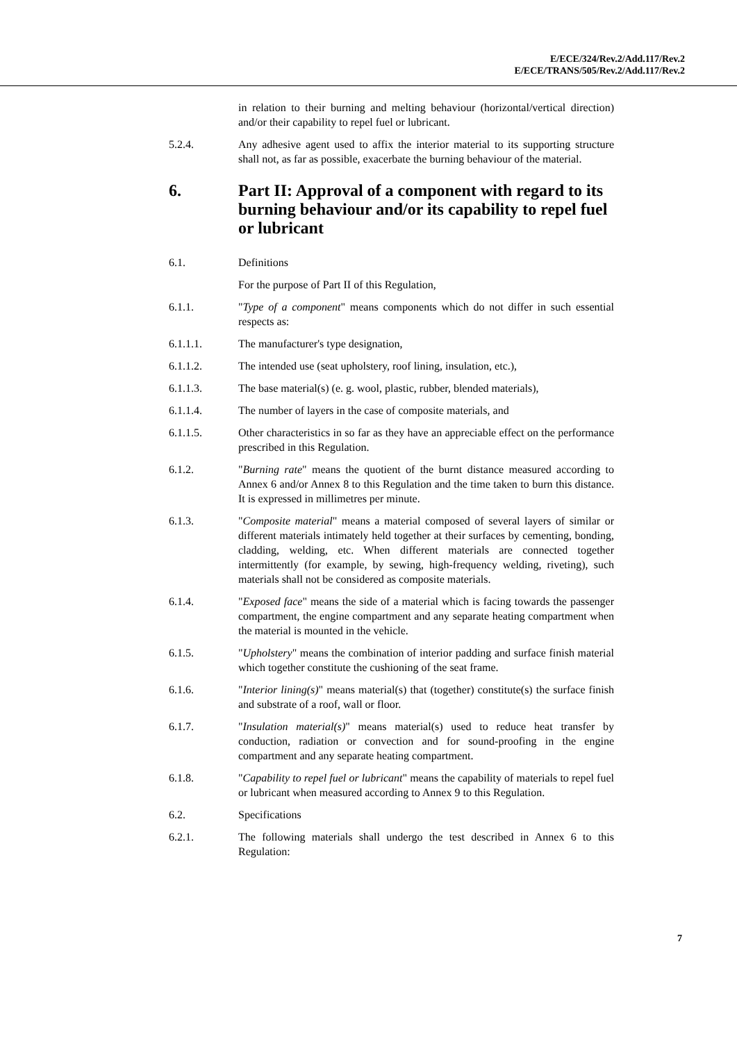E/ECE/324/Rev.2/Add.117/Rev.2
E/ECE/TRANS/505/Rev.2/Add.117/Rev.2
in relation to their burning and melting behaviour (horizontal/vertical direction) and/or their capability to repel fuel or lubricant.
5.2.4. Any adhesive agent used to affix the interior material to its supporting structure shall not, as far as possible, exacerbate the burning behaviour of the material.
6. Part II: Approval of a component with regard to its burning behaviour and/or its capability to repel fuel or lubricant
6.1. Definitions
For the purpose of Part II of this Regulation,
6.1.1. "Type of a component" means components which do not differ in such essential respects as:
6.1.1.1. The manufacturer's type designation,
6.1.1.2. The intended use (seat upholstery, roof lining, insulation, etc.),
6.1.1.3. The base material(s) (e. g. wool, plastic, rubber, blended materials),
6.1.1.4. The number of layers in the case of composite materials, and
6.1.1.5. Other characteristics in so far as they have an appreciable effect on the performance prescribed in this Regulation.
6.1.2. "Burning rate" means the quotient of the burnt distance measured according to Annex 6 and/or Annex 8 to this Regulation and the time taken to burn this distance. It is expressed in millimetres per minute.
6.1.3. "Composite material" means a material composed of several layers of similar or different materials intimately held together at their surfaces by cementing, bonding, cladding, welding, etc. When different materials are connected together intermittently (for example, by sewing, high-frequency welding, riveting), such materials shall not be considered as composite materials.
6.1.4. "Exposed face" means the side of a material which is facing towards the passenger compartment, the engine compartment and any separate heating compartment when the material is mounted in the vehicle.
6.1.5. "Upholstery" means the combination of interior padding and surface finish material which together constitute the cushioning of the seat frame.
6.1.6. "Interior lining(s)" means material(s) that (together) constitute(s) the surface finish and substrate of a roof, wall or floor.
6.1.7. "Insulation material(s)" means material(s) used to reduce heat transfer by conduction, radiation or convection and for sound-proofing in the engine compartment and any separate heating compartment.
6.1.8. "Capability to repel fuel or lubricant" means the capability of materials to repel fuel or lubricant when measured according to Annex 9 to this Regulation.
6.2. Specifications
6.2.1. The following materials shall undergo the test described in Annex 6 to this Regulation:
7